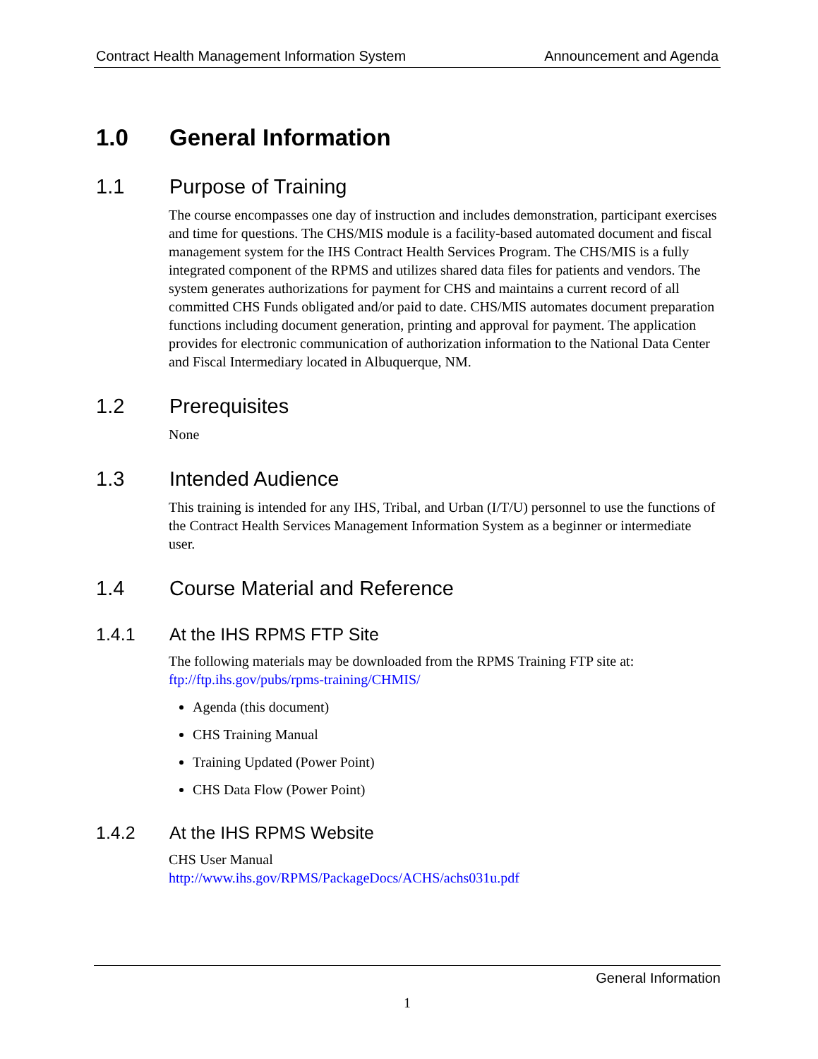Contract Health Management Information System Announcement and Agenda
1.0 General Information
1.1 Purpose of Training
The course encompasses one day of instruction and includes demonstration, participant exercises and time for questions. The CHS/MIS module is a facility-based automated document and fiscal management system for the IHS Contract Health Services Program. The CHS/MIS is a fully integrated component of the RPMS and utilizes shared data files for patients and vendors. The system generates authorizations for payment for CHS and maintains a current record of all committed CHS Funds obligated and/or paid to date. CHS/MIS automates document preparation functions including document generation, printing and approval for payment. The application provides for electronic communication of authorization information to the National Data Center and Fiscal Intermediary located in Albuquerque, NM.
1.2 Prerequisites
None
1.3 Intended Audience
This training is intended for any IHS, Tribal, and Urban (I/T/U) personnel to use the functions of the Contract Health Services Management Information System as a beginner or intermediate user.
1.4 Course Material and Reference
1.4.1 At the IHS RPMS FTP Site
The following materials may be downloaded from the RPMS Training FTP site at: ftp://ftp.ihs.gov/pubs/rpms-training/CHMIS/
Agenda (this document)
CHS Training Manual
Training Updated (Power Point)
CHS Data Flow (Power Point)
1.4.2 At the IHS RPMS Website
CHS User Manual
http://www.ihs.gov/RPMS/PackageDocs/ACHS/achs031u.pdf
General Information
1